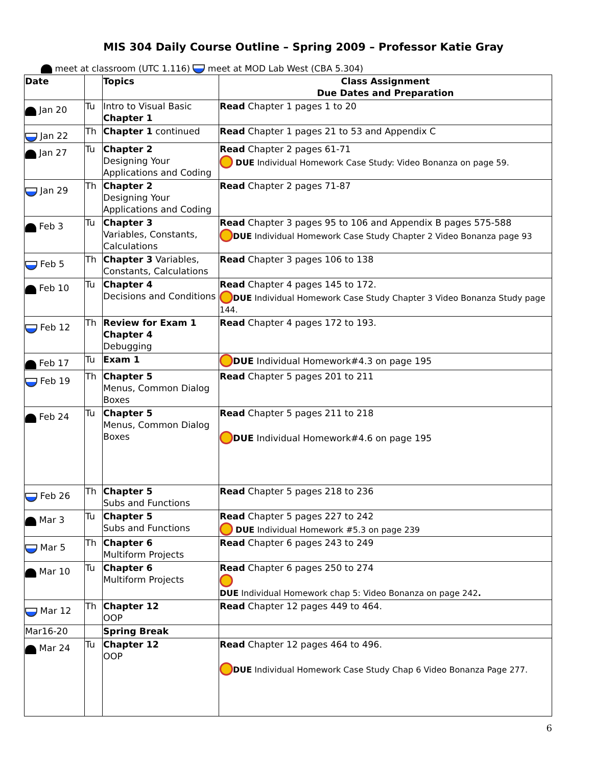MIS 304 Daily Course Outline – Spring 2009 – Professor Katie Gray
meet at classroom (UTC 1.116) meet at MOD Lab West (CBA 5.304)
| Date | | Topics | Class Assignment Due Dates and Preparation |
| --- | --- | --- | --- |
| Jan 20 | Tu | Intro to Visual Basic Chapter 1 | Read Chapter 1 pages 1 to 20 |
| Jan 22 | Th | Chapter 1 continued | Read Chapter 1 pages 21 to 53 and Appendix C |
| Jan 27 | Tu | Chapter 2 Designing Your Applications and Coding | Read Chapter 2 pages 61-71 DUE Individual Homework Case Study: Video Bonanza on page 59. |
| Jan 29 | Th | Chapter 2 Designing Your Applications and Coding | Read Chapter 2 pages 71-87 |
| Feb 3 | Tu | Chapter 3 Variables, Constants, Calculations | Read Chapter 3 pages 95 to 106 and Appendix B pages 575-588 DUE Individual Homework Case Study Chapter 2 Video Bonanza page 93 |
| Feb 5 | Th | Chapter 3 Variables, Constants, Calculations | Read Chapter 3 pages 106 to 138 |
| Feb 10 | Tu | Chapter 4 Decisions and Conditions | Read Chapter 4 pages 145 to 172. DUE Individual Homework Case Study Chapter 3 Video Bonanza Study page 144. |
| Feb 12 | Th | Review for Exam 1 Chapter 4 Debugging | Read Chapter 4 pages 172 to 193. |
| Feb 17 | Tu | Exam 1 | DUE Individual Homework#4.3 on page 195 |
| Feb 19 | Th | Chapter 5 Menus, Common Dialog Boxes | Read Chapter 5 pages 201 to 211 |
| Feb 24 | Tu | Chapter 5 Menus, Common Dialog Boxes | Read Chapter 5 pages 211 to 218 DUE Individual Homework#4.6 on page 195 |
| Feb 26 | Th | Chapter 5 Subs and Functions | Read Chapter 5 pages 218 to 236 |
| Mar 3 | Tu | Chapter 5 Subs and Functions | Read Chapter 5 pages 227 to 242 DUE Individual Homework #5.3 on page 239 |
| Mar 5 | Th | Chapter 6 Multiform Projects | Read Chapter 6 pages 243 to 249 |
| Mar 10 | Tu | Chapter 6 Multiform Projects | Read Chapter 6 pages 250 to 274 DUE Individual Homework chap 5: Video Bonanza on page 242 . |
| Mar 12 | Th | Chapter 12 OOP | Read Chapter 12 pages 449 to 464. |
| Mar16-20 | | Spring Break | |
| Mar 24 | Tu | Chapter 12 OOP | Read Chapter 12 pages 464 to 496. DUE Individual Homework Case Study Chap 6 Video Bonanza Page 277. |
6